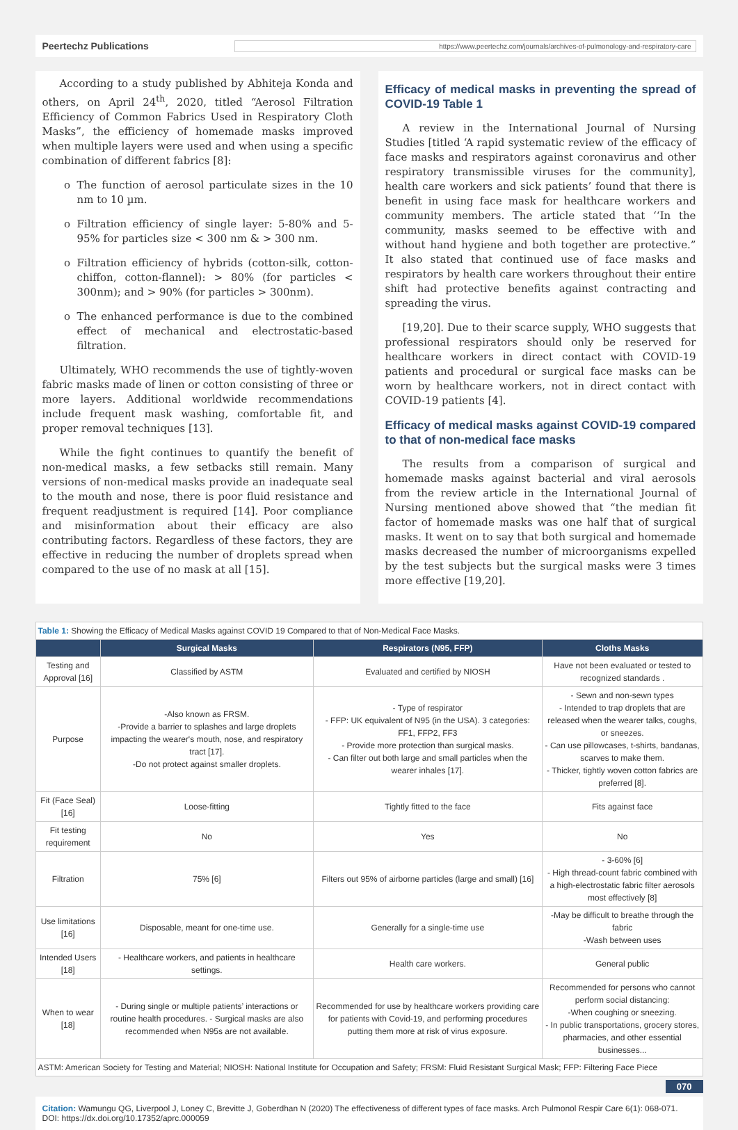Peertechz Publications https://www.peertechz.com/journals/archives-of-pulmonology-and-respiratory-care
According to a study published by Abhiteja Konda and others, on April 24<sup>th</sup>, 2020, titled “Aerosol Filtration Efficiency of Common Fabrics Used in Respiratory Cloth Masks”, the efficiency of homemade masks improved when multiple layers were used and when using a specific combination of different fabrics [8]:
The function of aerosol particulate sizes in the 10 nm to 10 µm.
Filtration efficiency of single layer: 5-80% and 5-95% for particles size < 300 nm & > 300 nm.
Filtration efficiency of hybrids (cotton-silk, cotton-chiffon, cotton-flannel): > 80% (for particles < 300nm); and > 90% (for particles > 300nm).
The enhanced performance is due to the combined effect of mechanical and electrostatic-based filtration.
Ultimately, WHO recommends the use of tightly-woven fabric masks made of linen or cotton consisting of three or more layers. Additional worldwide recommendations include frequent mask washing, comfortable fit, and proper removal techniques [13].
While the fight continues to quantify the benefit of non-medical masks, a few setbacks still remain. Many versions of non-medical masks provide an inadequate seal to the mouth and nose, there is poor fluid resistance and frequent readjustment is required [14]. Poor compliance and misinformation about their efficacy are also contributing factors. Regardless of these factors, they are effective in reducing the number of droplets spread when compared to the use of no mask at all [15].
Efficacy of medical masks in preventing the spread of COVID-19 Table 1
A review in the International Journal of Nursing Studies [titled ‘A rapid systematic review of the efficacy of face masks and respirators against coronavirus and other respiratory transmissible viruses for the community], health care workers and sick patients’ found that there is benefit in using face mask for healthcare workers and community members. The article stated that ‘‘In the community, masks seemed to be effective with and without hand hygiene and both together are protective.” It also stated that continued use of face masks and respirators by health care workers throughout their entire shift had protective benefits against contracting and spreading the virus.
[19,20]. Due to their scarce supply, WHO suggests that professional respirators should only be reserved for healthcare workers in direct contact with COVID-19 patients and procedural or surgical face masks can be worn by healthcare workers, not in direct contact with COVID-19 patients [4].
Efficacy of medical masks against COVID-19 compared to that of non-medical face masks
The results from a comparison of surgical and homemade masks against bacterial and viral aerosols from the review article in the International Journal of Nursing mentioned above showed that “the median fit factor of homemade masks was one half that of surgical masks. It went on to say that both surgical and homemade masks decreased the number of microorganisms expelled by the test subjects but the surgical masks were 3 times more effective [19,20].
| Table 1: Showing the Efficacy of Medical Masks against COVID 19 Compared to that of Non-Medical Face Masks. | | | |
| | Surgical Masks | Respirators (N95, FFP) | Cloths Masks |
| Testing and Approval [16] | Classified by ASTM | Evaluated and certified by NIOSH | Have not been evaluated or tested to recognized standards . |
| Purpose | -Also known as FRSM. -Provide a barrier to splashes and large droplets impacting the wearer's mouth, nose, and respiratory tract [17]. -Do not protect against smaller droplets. | - Type of respirator - FFP: UK equivalent of N95 (in the USA). 3 categories: FF1, FFP2, FF3 - Provide more protection than surgical masks. - Can filter out both large and small particles when the wearer inhales [17]. | - Sewn and non-sewn types - Intended to trap droplets that are released when the wearer talks, coughs, or sneezes. - Can use pillowcases, t-shirts, bandanas, scarves to make them. - Thicker, tightly woven cotton fabrics are preferred [8]. |
| Fit (Face Seal) [16] | Loose-fitting | Tightly fitted to the face | Fits against face |
| Fit testing requirement | No | Yes | No |
| Filtration | 75% [6] | Filters out 95% of airborne particles (large and small) [16] | - 3-60% [6] - High thread-count fabric combined with a high-electrostatic fabric filter aerosols most effectively [8] |
| Use limitations [16] | Disposable, meant for one-time use. | Generally for a single-time use | -May be difficult to breathe through the fabric -Wash between uses |
| Intended Users [18] | - Healthcare workers, and patients in healthcare settings. | Health care workers. | General public |
| When to wear [18] | - During single or multiple patients’ interactions or routine health procedures. - Surgical masks are also recommended when N95s are not available. | Recommended for use by healthcare workers providing care for patients with Covid-19, and performing procedures putting them more at risk of virus exposure. | Recommended for persons who cannot perform social distancing: -When coughing or sneezing. - In public transportations, grocery stores, pharmacies, and other essential businesses... |
| ASTM: American Society for Testing and Material; NIOSH: National Institute for Occupation and Safety; FRSM: Fluid Resistant Surgical Mask; FFP: Filtering Face Piece | | | |
070
Citation: Wamungu QG, Liverpool J, Loney C, Brevitte J, Goberdhan N (2020) The effectiveness of different types of face masks. Arch Pulmonol Respir Care 6(1): 068-071. DOI: https://dx.doi.org/10.17352/aprc.000059